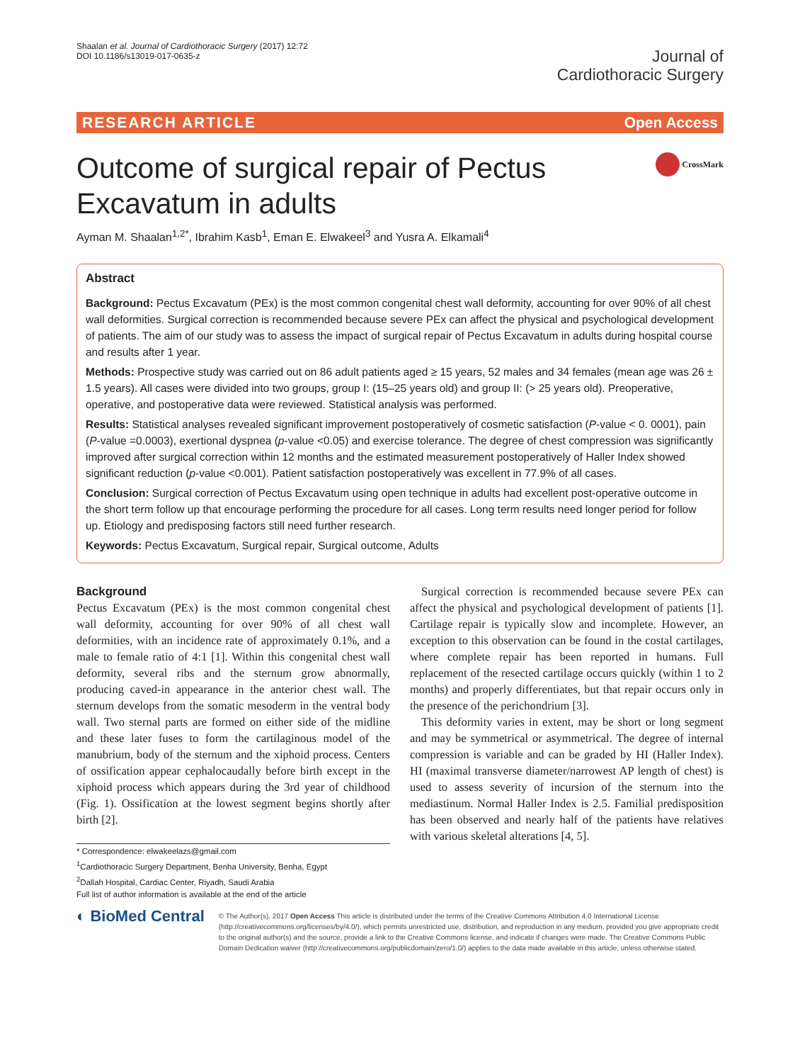Shaalan et al. Journal of Cardiothoracic Surgery (2017) 12:72
DOI 10.1186/s13019-017-0635-z
Journal of
Cardiothoracic Surgery
RESEARCH ARTICLE Open Access
Outcome of surgical repair of Pectus
Excavatum in adults CrossMark
Ayman M. Shaalan<sup>1,2*</sup>, Ibrahim Kasb<sup>1</sup>, Eman E. Elwakeel<sup>3</sup> and Yusra A. Elkamali<sup>4</sup>
Abstract
Background: Pectus Excavatum (PEx) is the most common congenital chest wall deformity, accounting for over 90% of all chest wall deformities. Surgical correction is recommended because severe PEx can affect the physical and psychological development of patients. The aim of our study was to assess the impact of surgical repair of Pectus Excavatum in adults during hospital course and results after 1 year.
Methods: Prospective study was carried out on 86 adult patients aged ≥ 15 years, 52 males and 34 females (mean age was 26 ± 1.5 years). All cases were divided into two groups, group I: (15–25 years old) and group II: (> 25 years old). Preoperative, operative, and postoperative data were reviewed. Statistical analysis was performed.
Results: Statistical analyses revealed significant improvement postoperatively of cosmetic satisfaction (P-value < 0. 0001), pain (P-value =0.0003), exertional dyspnea (p-value <0.05) and exercise tolerance. The degree of chest compression was significantly improved after surgical correction within 12 months and the estimated measurement postoperatively of Haller Index showed significant reduction (p-value <0.001). Patient satisfaction postoperatively was excellent in 77.9% of all cases.
Conclusion: Surgical correction of Pectus Excavatum using open technique in adults had excellent post-operative outcome in the short term follow up that encourage performing the procedure for all cases. Long term results need longer period for follow up. Etiology and predisposing factors still need further research.
Keywords: Pectus Excavatum, Surgical repair, Surgical outcome, Adults
Background
Pectus Excavatum (PEx) is the most common congenital chest wall deformity, accounting for over 90% of all chest wall deformities, with an incidence rate of approximately 0.1%, and a male to female ratio of 4:1 [1]. Within this congenital chest wall deformity, several ribs and the sternum grow abnormally, producing caved-in appearance in the anterior chest wall. The sternum develops from the somatic mesoderm in the ventral body wall. Two sternal parts are formed on either side of the midline and these later fuses to form the cartilaginous model of the manubrium, body of the sternum and the xiphoid process. Centers of ossification appear cephalocaudally before birth except in the xiphoid process which appears during the 3rd year of childhood (Fig. 1). Ossification at the lowest segment begins shortly after birth [2].
* Correspondence: elwakeelazs@gmail.com
<sup>1</sup> Cardiothoracic Surgery Department, Benha University, Benha, Egypt
<sup>2</sup> Dallah Hospital, Cardiac Center, Riyadh, Saudi Arabia
Full list of author information is available at the end of the article
Surgical correction is recommended because severe PEx can affect the physical and psychological development of patients [1]. Cartilage repair is typically slow and incomplete. However, an exception to this observation can be found in the costal cartilages, where complete repair has been reported in humans. Full replacement of the resected cartilage occurs quickly (within 1 to 2 months) and properly differentiates, but that repair occurs only in the presence of the perichondrium [3].
This deformity varies in extent, may be short or long segment and may be symmetrical or asymmetrical. The degree of internal compression is variable and can be graded by HI (Haller Index). HI (maximal transverse diameter/narrowest AP length of chest) is used to assess severity of incursion of the sternum into the mediastinum. Normal Haller Index is 2.5. Familial predisposition has been observed and nearly half of the patients have relatives with various skeletal alterations [4, 5].
◐ BioMed Central
© The Author(s). 2017 Open Access This article is distributed under the terms of the Creative Commons Attribution 4.0 International License (http://creativecommons.org/licenses/by/4.0/), which permits unrestricted use, distribution, and reproduction in any medium, provided you give appropriate credit to the original author(s) and the source, provide a link to the Creative Commons license, and indicate if changes were made. The Creative Commons Public Domain Dedication waiver (http://creativecommons.org/publicdomain/zero/1.0/) applies to the data made available in this article, unless otherwise stated.